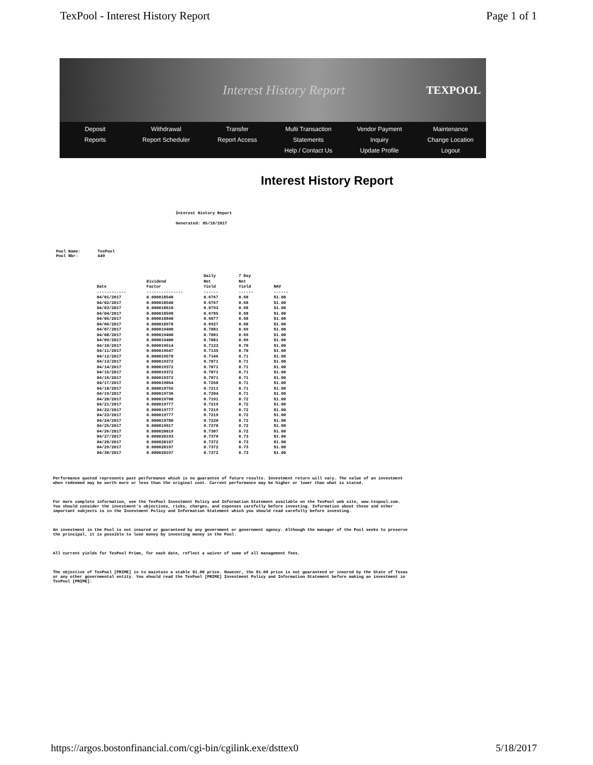TexPool - Interest History Report Page 1 of 1
Interest History Report TEXPOOL
Deposit
Reports
Withdrawal
Report Scheduler
Transfer
Report Access
Multi Transaction
Statements
Help / Contact Us
Vendor Payment
Inquiry
Update Profile
Maintenance
Change Location
Logout
Interest History Report
Interest History Report
Generated: 05/18/2017
Pool Name: TexPool
Pool Nbr: 449
| Date ------------ | Dividend Factor --------------- | Daily Net Yield ------ | 7 Day Net Yield ------ | NAV ------ |
| --- | --- | --- | --- | --- |
| 04/01/2017 | 0.000018540 | 0.6767 | 0.68 | $1.00 |
| 04/02/2017 | 0.000018540 | 0.6767 | 0.68 | $1.00 |
| 04/03/2017 | 0.000018610 | 0.6793 | 0.68 | $1.00 |
| 04/04/2017 | 0.000018590 | 0.6785 | 0.68 | $1.00 |
| 04/05/2017 | 0.000018840 | 0.6877 | 0.68 | $1.00 |
| 04/06/2017 | 0.000018978 | 0.6927 | 0.68 | $1.00 |
| 04/07/2017 | 0.000019400 | 0.7081 | 0.69 | $1.00 |
| 04/08/2017 | 0.000019400 | 0.7081 | 0.69 | $1.00 |
| 04/09/2017 | 0.000019400 | 0.7081 | 0.69 | $1.00 |
| 04/10/2017 | 0.000019514 | 0.7123 | 0.70 | $1.00 |
| 04/11/2017 | 0.000019547 | 0.7135 | 0.70 | $1.00 |
| 04/12/2017 | 0.000019578 | 0.7146 | 0.71 | $1.00 |
| 04/13/2017 | 0.000019372 | 0.7071 | 0.71 | $1.00 |
| 04/14/2017 | 0.000019372 | 0.7071 | 0.71 | $1.00 |
| 04/15/2017 | 0.000019372 | 0.7071 | 0.71 | $1.00 |
| 04/16/2017 | 0.000019372 | 0.7071 | 0.71 | $1.00 |
| 04/17/2017 | 0.000019864 | 0.7250 | 0.71 | $1.00 |
| 04/18/2017 | 0.000019755 | 0.7211 | 0.71 | $1.00 |
| 04/19/2017 | 0.000019736 | 0.7204 | 0.71 | $1.00 |
| 04/20/2017 | 0.000019700 | 0.7191 | 0.72 | $1.00 |
| 04/21/2017 | 0.000019777 | 0.7219 | 0.72 | $1.00 |
| 04/22/2017 | 0.000019777 | 0.7219 | 0.72 | $1.00 |
| 04/23/2017 | 0.000019777 | 0.7219 | 0.72 | $1.00 |
| 04/24/2017 | 0.000019780 | 0.7220 | 0.72 | $1.00 |
| 04/25/2017 | 0.000019917 | 0.7270 | 0.72 | $1.00 |
| 04/26/2017 | 0.000020019 | 0.7307 | 0.72 | $1.00 |
| 04/27/2017 | 0.000020193 | 0.7370 | 0.73 | $1.00 |
| 04/28/2017 | 0.000020197 | 0.7372 | 0.73 | $1.00 |
| 04/29/2017 | 0.000020197 | 0.7372 | 0.73 | $1.00 |
| 04/30/2017 | 0.000020197 | 0.7372 | 0.73 | $1.00 |
Performance quoted represents past performance which is no guarantee of future results. Investment return will vary. The value of an investment when redeemed may be worth more or less than the original cost. Current performance may be higher or lower than what is stated.
For more complete information, see the TexPool Investment Policy and Information Statement available on the TexPool web site, www.texpool.com. You should consider the investment's objectives, risks, charges, and expenses carefully before investing. Information about these and other important subjects is in the Investment Policy and Information Statement which you should read carefully before investing.
An investment in the Pool is not insured or guaranteed by any government or government agency. Although the manager of the Pool seeks to preserve the principal, it is possible to lose money by investing money in the Pool.
All current yields for TexPool Prime, for each date, reflect a waiver of some of all management fees.
The objective of TexPool [PRIME] is to maintain a stable $1.00 price. However, the $1.00 price is not guaranteed or insured by the State of Texas or any other governmental entity. You should read the TexPool [PRIME] Investment Policy and Information Statement before making an investment in TexPool [PRIME].
https://argos.bostonfinancial.com/cgi-bin/cgilink.exe/dsttex0 5/18/2017